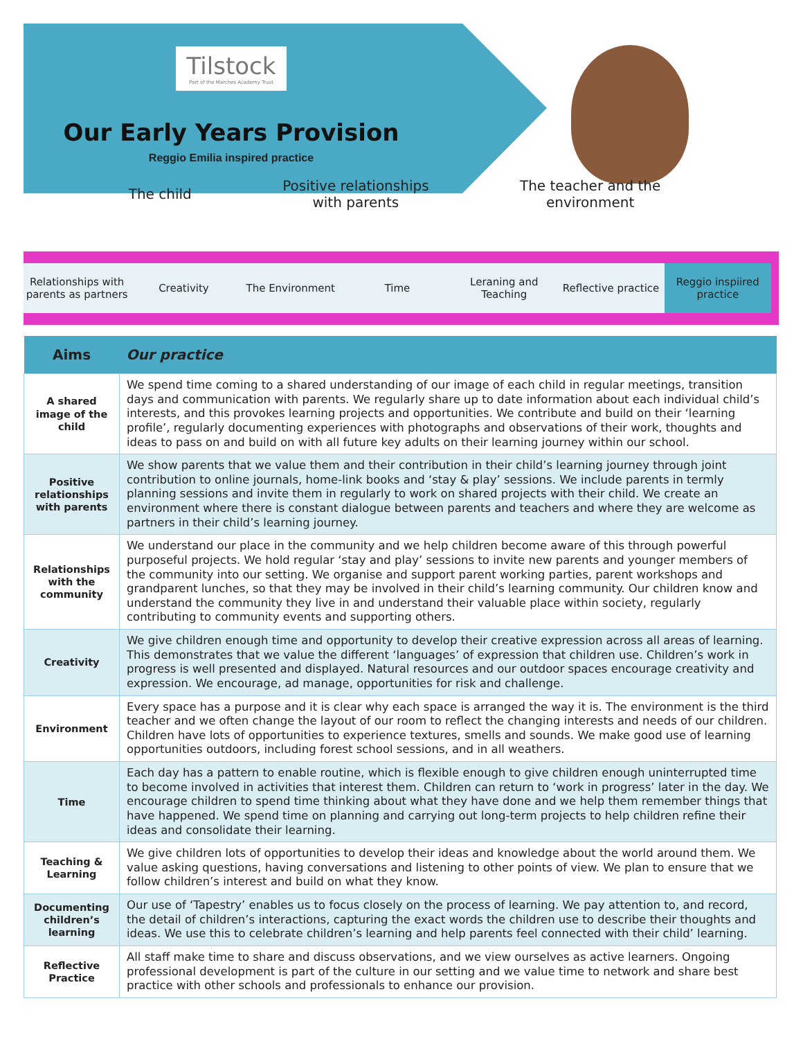Tilstock
Part of the Marches Academy Trust
Our Early Years Provision
Reggio Emilia inspired practice
The child
Positive relationships
with parents
The teacher and the
environment
Relationships with parents as partners
Creativity The Environment Time Leraning and Teaching Reflective practice Reggio inspiired practice
| Aims | Our practice |
| --- | --- |
| A shared image of the child | We spend time coming to a shared understanding of our image of each child in regular meetings, transition days and communication with parents. We regularly share up to date information about each individual child’s interests, and this provokes learning projects and opportunities. We contribute and build on their ‘learning profile’, regularly documenting experiences with photographs and observations of their work, thoughts and ideas to pass on and build on with all future key adults on their learning journey within our school. |
| Positive relationships with parents | We show parents that we value them and their contribution in their child’s learning journey through joint contribution to online journals, home-link books and ‘stay & play’ sessions. We include parents in termly planning sessions and invite them in regularly to work on shared projects with their child. We create an environment where there is constant dialogue between parents and teachers and where they are welcome as partners in their child’s learning journey. |
| Relationships with the community | We understand our place in the community and we help children become aware of this through powerful purposeful projects. We hold regular ‘stay and play’ sessions to invite new parents and younger members of the community into our setting. We organise and support parent working parties, parent workshops and grandparent lunches, so that they may be involved in their child’s learning community. Our children know and understand the community they live in and understand their valuable place within society, regularly contributing to community events and supporting others. |
| Creativity | We give children enough time and opportunity to develop their creative expression across all areas of learning. This demonstrates that we value the different ‘languages’ of expression that children use. Children’s work in progress is well presented and displayed. Natural resources and our outdoor spaces encourage creativity and expression. We encourage, ad manage, opportunities for risk and challenge. |
| Environment | Every space has a purpose and it is clear why each space is arranged the way it is. The environment is the third teacher and we often change the layout of our room to reflect the changing interests and needs of our children. Children have lots of opportunities to experience textures, smells and sounds. We make good use of learning opportunities outdoors, including forest school sessions, and in all weathers. |
| Time | Each day has a pattern to enable routine, which is flexible enough to give children enough uninterrupted time to become involved in activities that interest them. Children can return to ‘work in progress’ later in the day. We encourage children to spend time thinking about what they have done and we help them remember things that have happened. We spend time on planning and carrying out long-term projects to help children refine their ideas and consolidate their learning. |
| Teaching & Learning | We give children lots of opportunities to develop their ideas and knowledge about the world around them. We value asking questions, having conversations and listening to other points of view. We plan to ensure that we follow children’s interest and build on what they know. |
| Documenting children’s learning | Our use of ‘Tapestry’ enables us to focus closely on the process of learning. We pay attention to, and record, the detail of children’s interactions, capturing the exact words the children use to describe their thoughts and ideas. We use this to celebrate children’s learning and help parents feel connected with their child’ learning. |
| Reflective Practice | All staff make time to share and discuss observations, and we view ourselves as active learners. Ongoing professional development is part of the culture in our setting and we value time to network and share best practice with other schools and professionals to enhance our provision. |